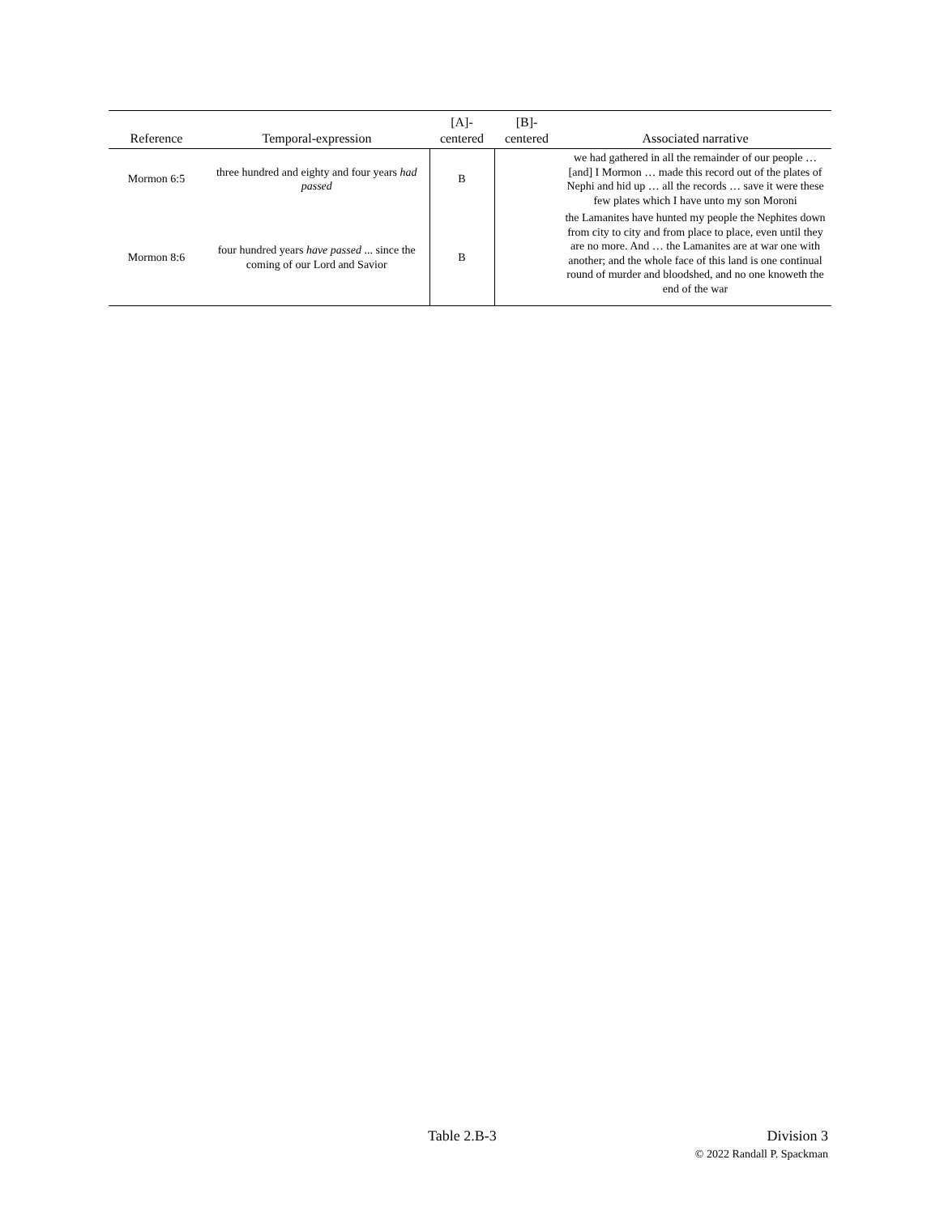| Reference | Temporal-expression | [A]- centered | [B]- centered | Associated narrative |
| --- | --- | --- | --- | --- |
| Mormon 6:5 | three hundred and eighty and four years had passed | B | | we had gathered in all the remainder of our people … [and] I Mormon … made this record out of the plates of Nephi and hid up … all the records … save it were these few plates which I have unto my son Moroni |
| Mormon 8:6 | four hundred years have passed ... since the coming of our Lord and Savior | B | | the Lamanites have hunted my people the Nephites down from city to city and from place to place, even until they are no more. And … the Lamanites are at war one with another; and the whole face of this land is one continual round of murder and bloodshed, and no one knoweth the end of the war |
Table 2.B-3
Division 3
© 2022 Randall P. Spackman